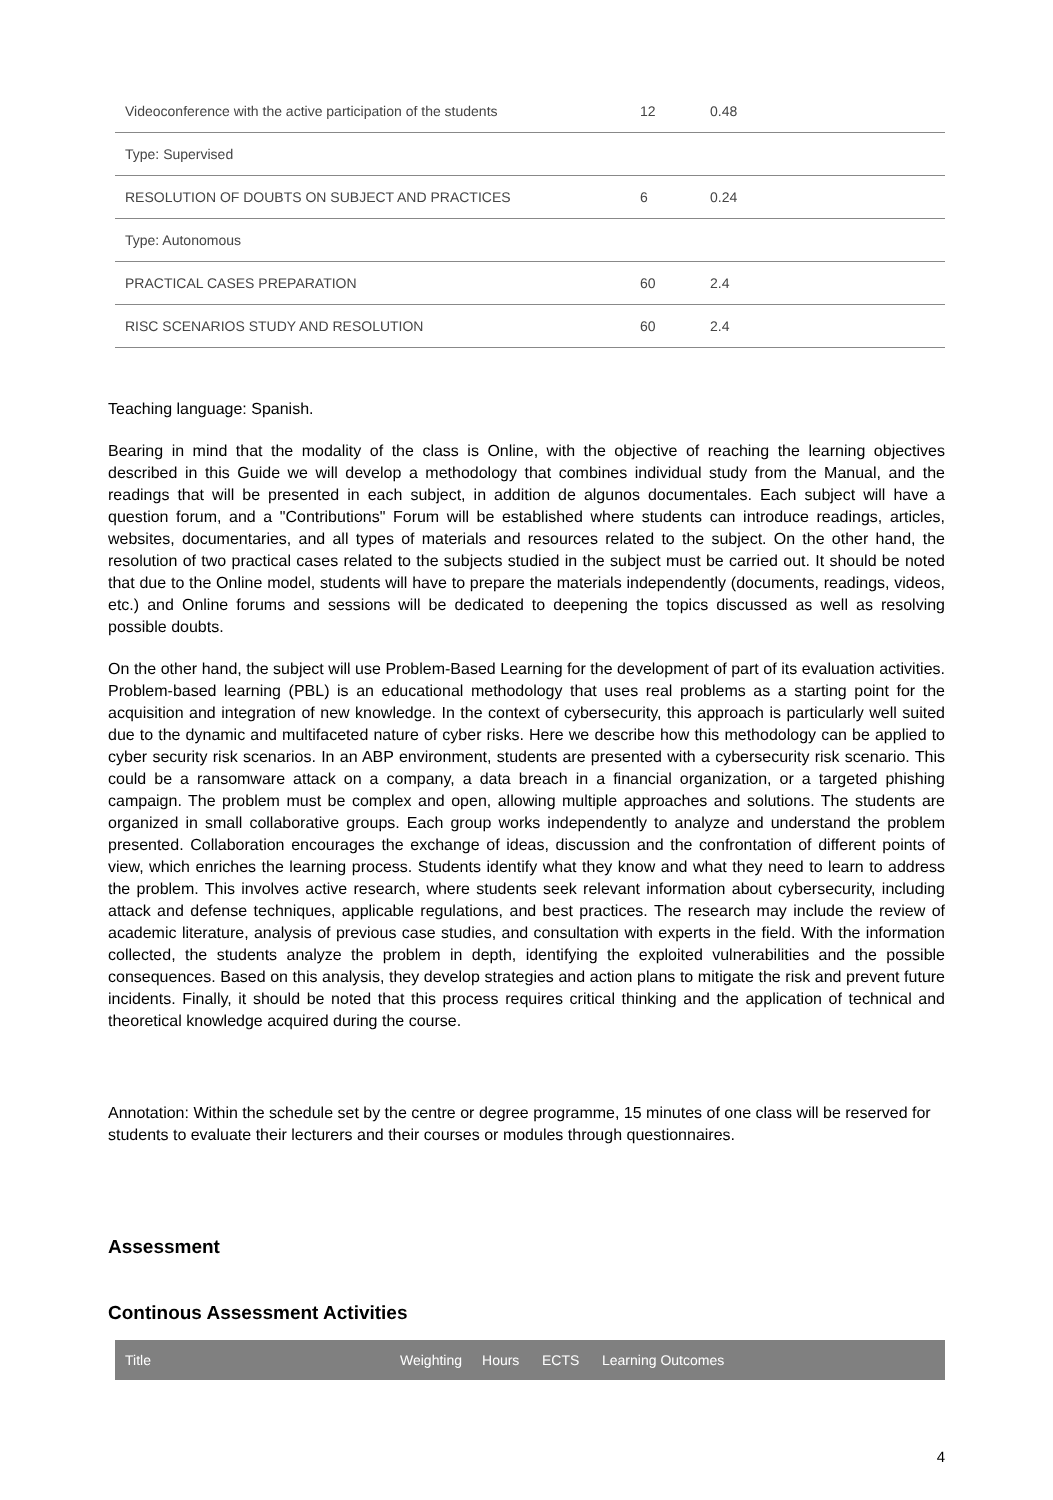| Videoconference with the active participation of the students | 12 | 0.48 |
| Type: Supervised | | |
| RESOLUTION OF DOUBTS ON SUBJECT AND PRACTICES | 6 | 0.24 |
| Type: Autonomous | | |
| PRACTICAL CASES PREPARATION | 60 | 2.4 |
| RISC SCENARIOS STUDY AND RESOLUTION | 60 | 2.4 |
Teaching language: Spanish.
Bearing in mind that the modality of the class is Online, with the objective of reaching the learning objectives described in this Guide we will develop a methodology that combines individual study from the Manual, and the readings that will be presented in each subject, in addition de algunos documentales. Each subject will have a question forum, and a "Contributions" Forum will be established where students can introduce readings, articles, websites, documentaries, and all types of materials and resources related to the subject. On the other hand, the resolution of two practical cases related to the subjects studied in the subject must be carried out. It should be noted that due to the Online model, students will have to prepare the materials independently (documents, readings, videos, etc.) and Online forums and sessions will be dedicated to deepening the topics discussed as well as resolving possible doubts.
On the other hand, the subject will use Problem-Based Learning for the development of part of its evaluation activities. Problem-based learning (PBL) is an educational methodology that uses real problems as a starting point for the acquisition and integration of new knowledge. In the context of cybersecurity, this approach is particularly well suited due to the dynamic and multifaceted nature of cyber risks. Here we describe how this methodology can be applied to cyber security risk scenarios. In an ABP environment, students are presented with a cybersecurity risk scenario. This could be a ransomware attack on a company, a data breach in a financial organization, or a targeted phishing campaign. The problem must be complex and open, allowing multiple approaches and solutions. The students are organized in small collaborative groups. Each group works independently to analyze and understand the problem presented. Collaboration encourages the exchange of ideas, discussion and the confrontation of different points of view, which enriches the learning process. Students identify what they know and what they need to learn to address the problem. This involves active research, where students seek relevant information about cybersecurity, including attack and defense techniques, applicable regulations, and best practices. The research may include the review of academic literature, analysis of previous case studies, and consultation with experts in the field. With the information collected, the students analyze the problem in depth, identifying the exploited vulnerabilities and the possible consequences. Based on this analysis, they develop strategies and action plans to mitigate the risk and prevent future incidents. Finally, it should be noted that this process requires critical thinking and the application of technical and theoretical knowledge acquired during the course.
Annotation: Within the schedule set by the centre or degree programme, 15 minutes of one class will be reserved for students to evaluate their lecturers and their courses or modules through questionnaires.
Assessment
Continous Assessment Activities
| Title | Weighting | Hours | ECTS | Learning Outcomes |
| --- | --- | --- | --- | --- |
4